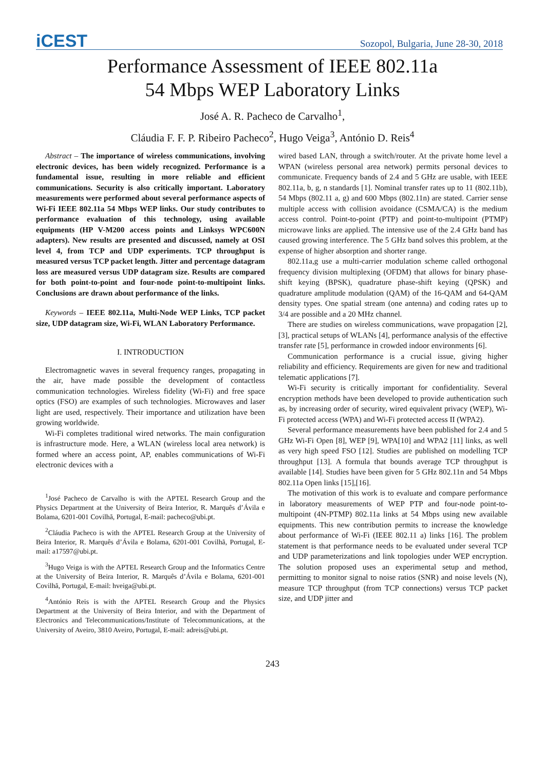iCEST
Sozopol, Bulgaria, June 28-30, 2018
Performance Assessment of IEEE 802.11a
54 Mbps WEP Laboratory Links
José A. R. Pacheco de Carvalho<sup>1</sup>,
Cláudia F. F. P. Ribeiro Pacheco<sup>2</sup>, Hugo Veiga<sup>3</sup>, António D. Reis<sup>4</sup>
Abstract – The importance of wireless communications, involving electronic devices, has been widely recognized. Performance is a fundamental issue, resulting in more reliable and efficient communications. Security is also critically important. Laboratory measurements were performed about several performance aspects of Wi-Fi IEEE 802.11a 54 Mbps WEP links. Our study contributes to performance evaluation of this technology, using available equipments (HP V-M200 access points and Linksys WPC600N adapters). New results are presented and discussed, namely at OSI level 4, from TCP and UDP experiments. TCP throughput is measured versus TCP packet length. Jitter and percentage datagram loss are measured versus UDP datagram size. Results are compared for both point-to-point and four-node point-to-multipoint links. Conclusions are drawn about performance of the links.
Keywords – IEEE 802.11a, Multi-Node WEP Links, TCP packet size, UDP datagram size, Wi-Fi, WLAN Laboratory Performance.
I. INTRODUCTION
Electromagnetic waves in several frequency ranges, propagating in the air, have made possible the development of contactless communication technologies. Wireless fidelity (Wi-Fi) and free space optics (FSO) are examples of such technologies. Microwaves and laser light are used, respectively. Their importance and utilization have been growing worldwide.
Wi-Fi completes traditional wired networks. The main configuration is infrastructure mode. Here, a WLAN (wireless local area network) is formed where an access point, AP, enables communications of Wi-Fi electronic devices with a
<sup>1</sup> José Pacheco de Carvalho is with the APTEL Research Group and the Physics Department at the University of Beira Interior, R. Marquês d’Ávila e Bolama, 6201-001 Covilhã, Portugal, E-mail: pacheco@ubi.pt.
<sup>2</sup> Cláudia Pacheco is with the APTEL Research Group at the University of Beira Interior, R. Marquês d’Ávila e Bolama, 6201-001 Covilhã, Portugal, E-mail: a17597@ubi.pt.
<sup>3</sup> Hugo Veiga is with the APTEL Research Group and the Informatics Centre at the University of Beira Interior, R. Marquês d’Ávila e Bolama, 6201-001 Covilhã, Portugal, E-mail: hveiga@ubi.pt.
<sup>4</sup> António Reis is with the APTEL Research Group and the Physics Department at the University of Beira Interior, and with the Department of Electronics and Telecommunications/Institute of Telecommunications, at the University of Aveiro, 3810 Aveiro, Portugal, E-mail: adreis@ubi.pt.
wired based LAN, through a switch/router. At the private home level a WPAN (wireless personal area network) permits personal devices to communicate. Frequency bands of 2.4 and 5 GHz are usable, with IEEE 802.11a, b, g, n standards [1]. Nominal transfer rates up to 11 (802.11b), 54 Mbps (802.11 a, g) and 600 Mbps (802.11n) are stated. Carrier sense multiple access with collision avoidance (CSMA/CA) is the medium access control. Point-to-point (PTP) and point-to-multipoint (PTMP) microwave links are applied. The intensive use of the 2.4 GHz band has caused growing interference. The 5 GHz band solves this problem, at the expense of higher absorption and shorter range.
802.11a,g use a multi-carrier modulation scheme called orthogonal frequency division multiplexing (OFDM) that allows for binary phase-shift keying (BPSK), quadrature phase-shift keying (QPSK) and quadrature amplitude modulation (QAM) of the 16-QAM and 64-QAM density types. One spatial stream (one antenna) and coding rates up to 3/4 are possible and a 20 MHz channel.
There are studies on wireless communications, wave propagation [2],[3], practical setups of WLANs [4], performance analysis of the effective transfer rate [5], performance in crowded indoor environments [6].
Communication performance is a crucial issue, giving higher reliability and efficiency. Requirements are given for new and traditional telematic applications [7].
Wi-Fi security is critically important for confidentiality. Several encryption methods have been developed to provide authentication such as, by increasing order of security, wired equivalent privacy (WEP), Wi-Fi protected access (WPA) and Wi-Fi protected access II (WPA2).
Several performance measurements have been published for 2.4 and 5 GHz Wi-Fi Open [8], WEP [9], WPA[10] and WPA2 [11] links, as well as very high speed FSO [12]. Studies are published on modelling TCP throughput [13]. A formula that bounds average TCP throughput is available [14]. Studies have been given for 5 GHz 802.11n and 54 Mbps 802.11a Open links [15],[16].
The motivation of this work is to evaluate and compare performance in laboratory measurements of WEP PTP and four-node point-to-multipoint (4N-PTMP) 802.11a links at 54 Mbps using new available equipments. This new contribution permits to increase the knowledge about performance of Wi-Fi (IEEE 802.11 a) links [16]. The problem statement is that performance needs to be evaluated under several TCP and UDP parameterizations and link topologies under WEP encryption. The solution proposed uses an experimental setup and method, permitting to monitor signal to noise ratios (SNR) and noise levels (N), measure TCP throughput (from TCP connections) versus TCP packet size, and UDP jitter and
243